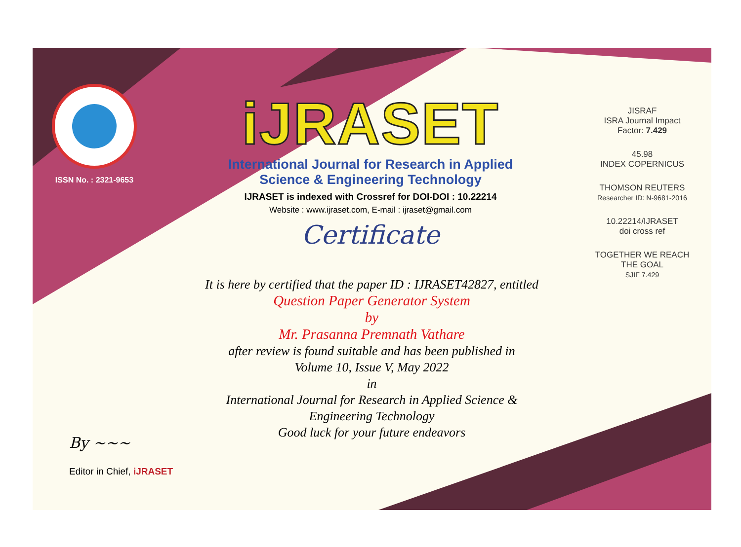ISSN No. : 2321-9653
iJRASET
International Journal for Research in Applied
Science & Engineering Technology
IJRASET is indexed with Crossref for DOI-DOI : 10.22214
Website : www.ijraset.com, E-mail : ijraset@gmail.com
Certificate
It is here by certified that the paper ID : IJRASET42827, entitled
Question Paper Generator System
by
Mr. Prasanna Premnath Vathare
after review is found suitable and has been published in
Volume 10, Issue V, May 2022
in
International Journal for Research in Applied Science &
Engineering Technology
Good luck for your future endeavors
JISRAF
ISRA Journal Impact
Factor: 7.429
45.98
INDEX COPERNICUS
THOMSON REUTERS
Researcher ID: N-9681-2016
10.22214/IJRASET
doi cross ref
TOGETHER WE REACH THE GOAL
SJIF 7.429
By ~~~
Editor in Chief, iJRASET